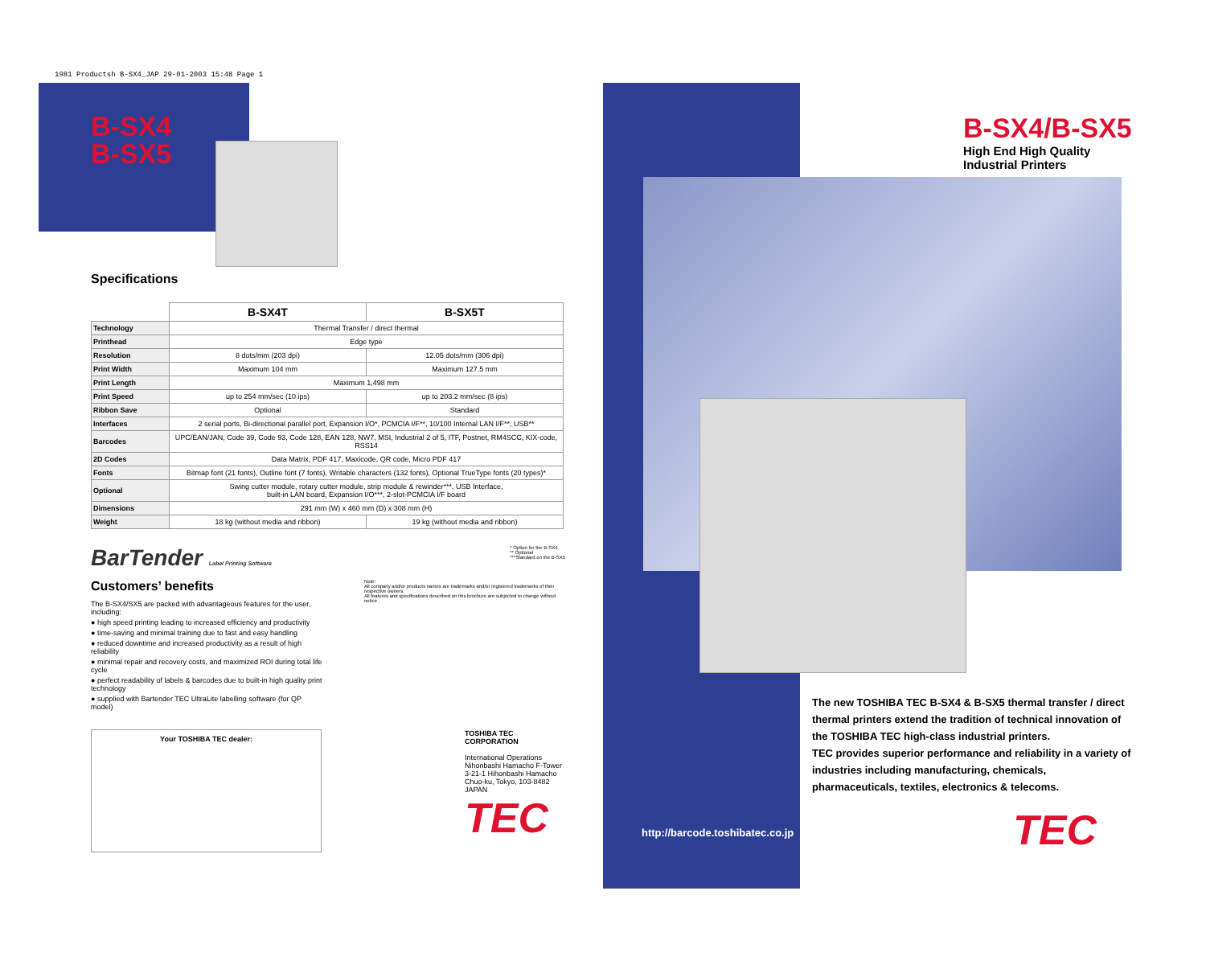1981 Productsh B-SX4_JAP 29-01-2003 15:48 Page 1
B-SX4
B-SX5
Specifications
| | B-SX4T | B-SX5T |
| --- | --- | --- |
| Technology | Thermal Transfer / direct thermal | |
| Printhead | Edge type | |
| Resolution | 8 dots/mm (203 dpi) | 12.05 dots/mm (306 dpi) |
| Print Width | Maximum 104 mm | Maximum 127.5 mm |
| Print Length | Maximum 1,498 mm | |
| Print Speed | up to 254 mm/sec (10 ips) | up to 203.2 mm/sec (8 ips) |
| Ribbon Save | Optional | Standard |
| Interfaces | 2 serial ports, Bi-directional parallel port, Expansion I/O*, PCMCIA I/F**, 10/100 Internal LAN I/F**, USB** | |
| Barcodes | UPC/EAN/JAN, Code 39, Code 93, Code 128, EAN 128, NW7, MSI, Industrial 2 of 5, ITF, Postnet, RM4SCC, KIX-code, RSS14 | |
| 2D Codes | Data Matrix, PDF 417, Maxicode, QR code, Micro PDF 417 | |
| Fonts | Bitmap font (21 fonts), Outline font (7 fonts), Writable characters (132 fonts), Optional TrueType fonts (20 types)* | |
| Optional | Swing cutter module, rotary cutter module, strip module & rewinder***, USB Interface, built-in LAN board, Expansion I/O***, 2-slot-PCMCIA I/F board | |
| Dimensions | 291 mm (W) x 460 mm (D) x 308 mm (H) | |
| Weight | 18 kg (without media and ribbon) | 19 kg (without media and ribbon) |
BarTender Label Printing Software
* Option for the B-SX4
** Optional
***Standard on the B-SX5
Customers’ benefits
The B-SX4/SX5 are packed with advantageous features for the user, including:
● high speed printing leading to increased efficiency and productivity
● time-saving and minimal training due to fast and easy handling
● reduced downtime and increased productivity as a result of high reliability
● minimal repair and recovery costs, and maximized ROI during total life cycle
● perfect readability of labels & barcodes due to built-in high quality print technology
● supplied with Bartender TEC UltraLite labelling software (for QP model)
Note:
All company and/or products names are trademarks and/or registered trademarks of their respective owners.
All features and specifications described on this brochure are subjected to change without notice .
Your TOSHIBA TEC dealer:
TOSHIBA TEC CORPORATION
International Operations
Nihonbashi Hamacho F-Tower
3-21-1 Hihonbashi Hamacho
Chuo-ku, Tokyo, 103-8482
JAPAN
TEC
http://barcode.toshibatec.co.jp
B-SX4/B-SX5
High End High Quality
Industrial Printers
The new TOSHIBA TEC B-SX4 & B-SX5 thermal transfer / direct thermal printers extend the tradition of technical innovation of the TOSHIBA TEC high-class industrial printers.
TEC provides superior performance and reliability in a variety of industries including manufacturing, chemicals, pharmaceuticals, textiles, electronics & telecoms.
TEC